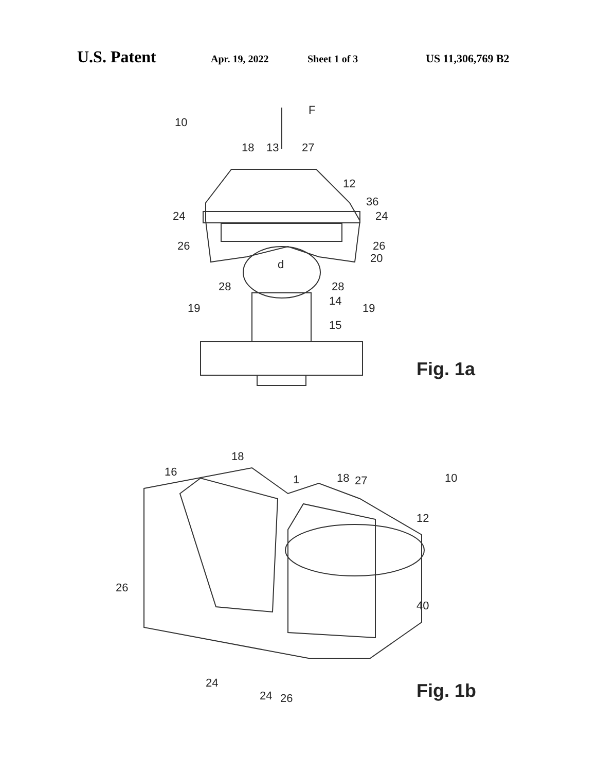U.S. Patent Apr. 19, 2022 Sheet 1 of 3 US 11,306,769 B2
10
F
18
13
27
12
36
24
24
26
26
20
d
28
28
14
19
19
15
Fig. 1a
18
16
1
18
27
10
12
26
40
24
24
26
Fig. 1b